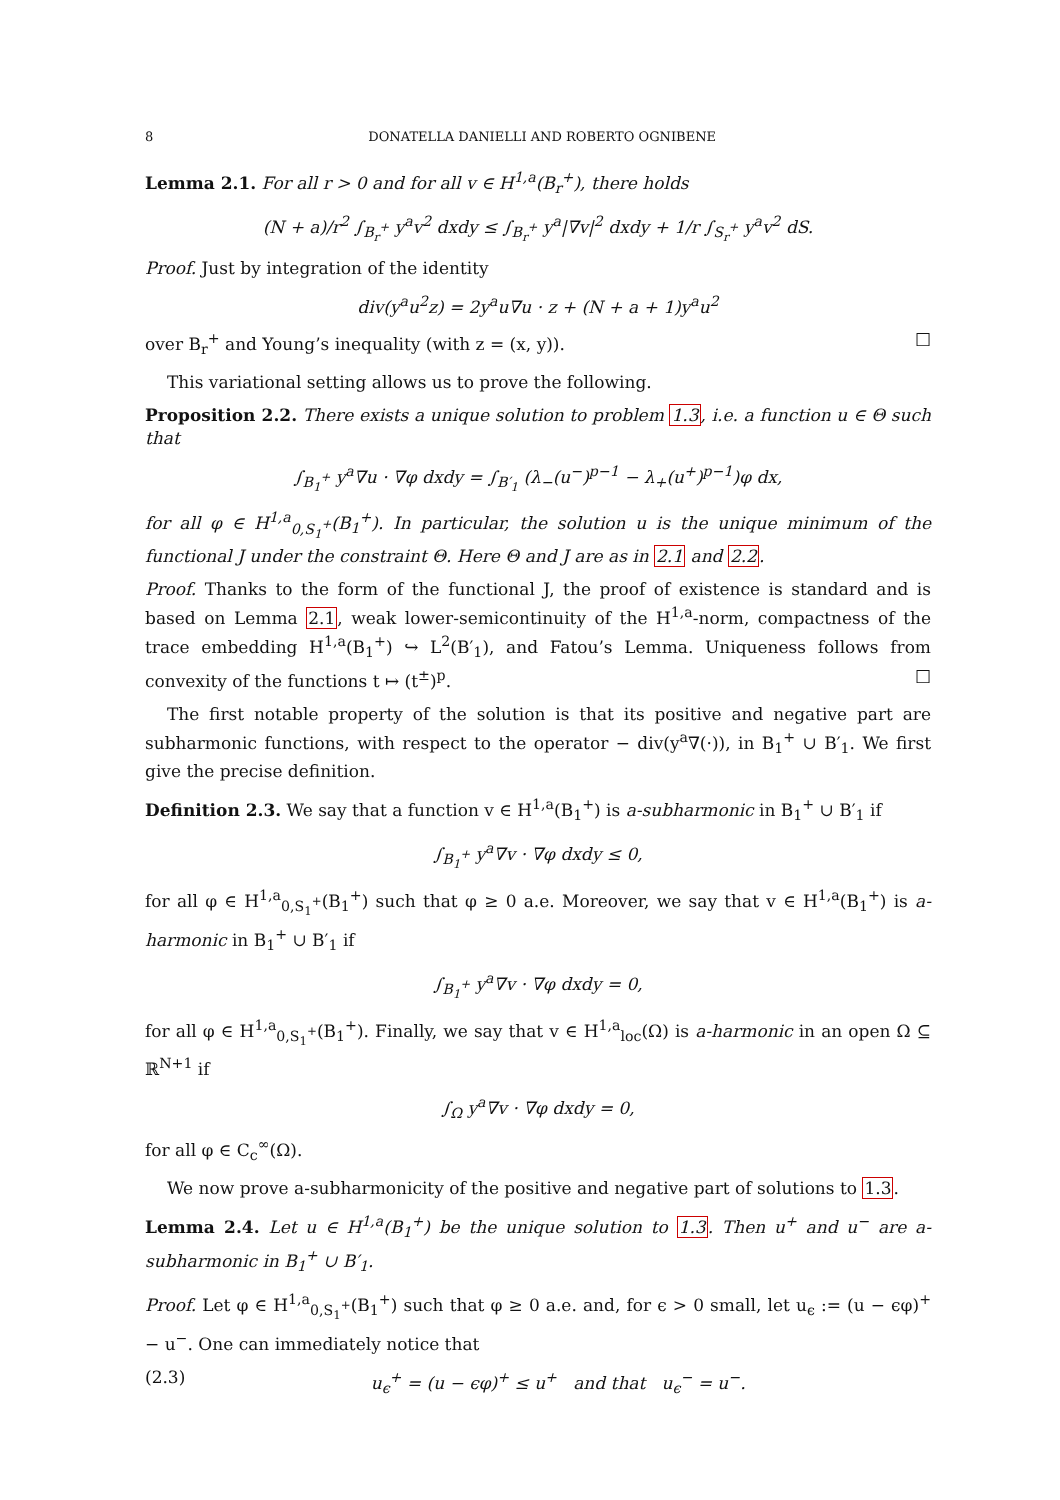8 DONATELLA DANIELLI AND ROBERTO OGNIBENE
Lemma 2.1. For all r > 0 and for all v ∈ H<sup>1,a</sup>(B<sub>r</sub><sup>+</sup>), there holds
(N + a)/r<sup>2</sup> ∫<sub>B<sub>r</sub><sup>+</sup></sub> y<sup>a</sup>v<sup>2</sup> dxdy ≤ ∫<sub>B<sub>r</sub><sup>+</sup></sub> y<sup>a</sup>|∇v|<sup>2</sup> dxdy + 1/r ∫<sub>S<sub>r</sub><sup>+</sup></sub> y<sup>a</sup>v<sup>2</sup> dS.
Proof. Just by integration of the identity
div(y<sup>a</sup>u<sup>2</sup>z) = 2y<sup>a</sup>u∇u · z + (N + a + 1)y<sup>a</sup>u<sup>2</sup>
over B<sub>r</sub><sup>+</sup> and Young’s inequality (with z = (x, y)). □
This variational setting allows us to prove the following.
Proposition 2.2. There exists a unique solution to problem 1.3, i.e. a function u ∈ Θ such that
∫<sub>B<sub>1</sub><sup>+</sup></sub> y<sup>a</sup>∇u · ∇φ dxdy = ∫<sub>B′<sub>1</sub></sub> (λ<sub>−</sub>(u<sup>−</sup>)<sup>p−1</sup> − λ<sub>+</sub>(u<sup>+</sup>)<sup>p−1</sup>)φ dx,
for all φ ∈ H<sup>1,a</sup><sub>0,S<sub>1</sub><sup>+</sup></sub>(B<sub>1</sub><sup>+</sup>). In particular, the solution u is the unique minimum of the functional J under the constraint Θ. Here Θ and J are as in 2.1 and 2.2.
Proof. Thanks to the form of the functional J, the proof of existence is standard and is based on Lemma 2.1, weak lower-semicontinuity of the H<sup>1,a</sup>-norm, compactness of the trace embedding H<sup>1,a</sup>(B<sub>1</sub><sup>+</sup>) ↪ L<sup>2</sup>(B′<sub>1</sub>), and Fatou’s Lemma. Uniqueness follows from convexity of the functions t ↦ (t<sup>±</sup>)<sup>p</sup>. □
The first notable property of the solution is that its positive and negative part are subharmonic functions, with respect to the operator − div(y<sup>a</sup>∇(·)), in B<sub>1</sub><sup>+</sup> ∪ B′<sub>1</sub>. We first give the precise definition.
Definition 2.3. We say that a function v ∈ H<sup>1,a</sup>(B<sub>1</sub><sup>+</sup>) is a-subharmonic in B<sub>1</sub><sup>+</sup> ∪ B′<sub>1</sub> if
∫<sub>B<sub>1</sub><sup>+</sup></sub> y<sup>a</sup>∇v · ∇φ dxdy ≤ 0,
for all φ ∈ H<sup>1,a</sup><sub>0,S<sub>1</sub><sup>+</sup></sub>(B<sub>1</sub><sup>+</sup>) such that φ ≥ 0 a.e. Moreover, we say that v ∈ H<sup>1,a</sup>(B<sub>1</sub><sup>+</sup>) is a-harmonic in B<sub>1</sub><sup>+</sup> ∪ B′<sub>1</sub> if
∫<sub>B<sub>1</sub><sup>+</sup></sub> y<sup>a</sup>∇v · ∇φ dxdy = 0,
for all φ ∈ H<sup>1,a</sup><sub>0,S<sub>1</sub><sup>+</sup></sub>(B<sub>1</sub><sup>+</sup>). Finally, we say that v ∈ H<sup>1,a</sup><sub>loc</sub>(Ω) is a-harmonic in an open Ω ⊆ ℝ<sup>N+1</sup> if
∫<sub>Ω</sub> y<sup>a</sup>∇v · ∇φ dxdy = 0,
for all φ ∈ C<sub>c</sub><sup>∞</sup>(Ω).
We now prove a-subharmonicity of the positive and negative part of solutions to 1.3.
Lemma 2.4. Let u ∈ H<sup>1,a</sup>(B<sub>1</sub><sup>+</sup>) be the unique solution to 1.3. Then u<sup>+</sup> and u<sup>−</sup> are a-subharmonic in B<sub>1</sub><sup>+</sup> ∪ B′<sub>1</sub>.
Proof. Let φ ∈ H<sup>1,a</sup><sub>0,S<sub>1</sub><sup>+</sup></sub>(B<sub>1</sub><sup>+</sup>) such that φ ≥ 0 a.e. and, for ϵ > 0 small, let u<sub>ϵ</sub> := (u − ϵφ)<sup>+</sup> − u<sup>−</sup>. One can immediately notice that
(2.3) u<sub>ϵ</sub><sup>+</sup> = (u − ϵφ)<sup>+</sup> ≤ u<sup>+</sup> and that u<sub>ϵ</sub><sup>−</sup> = u<sup>−</sup>.